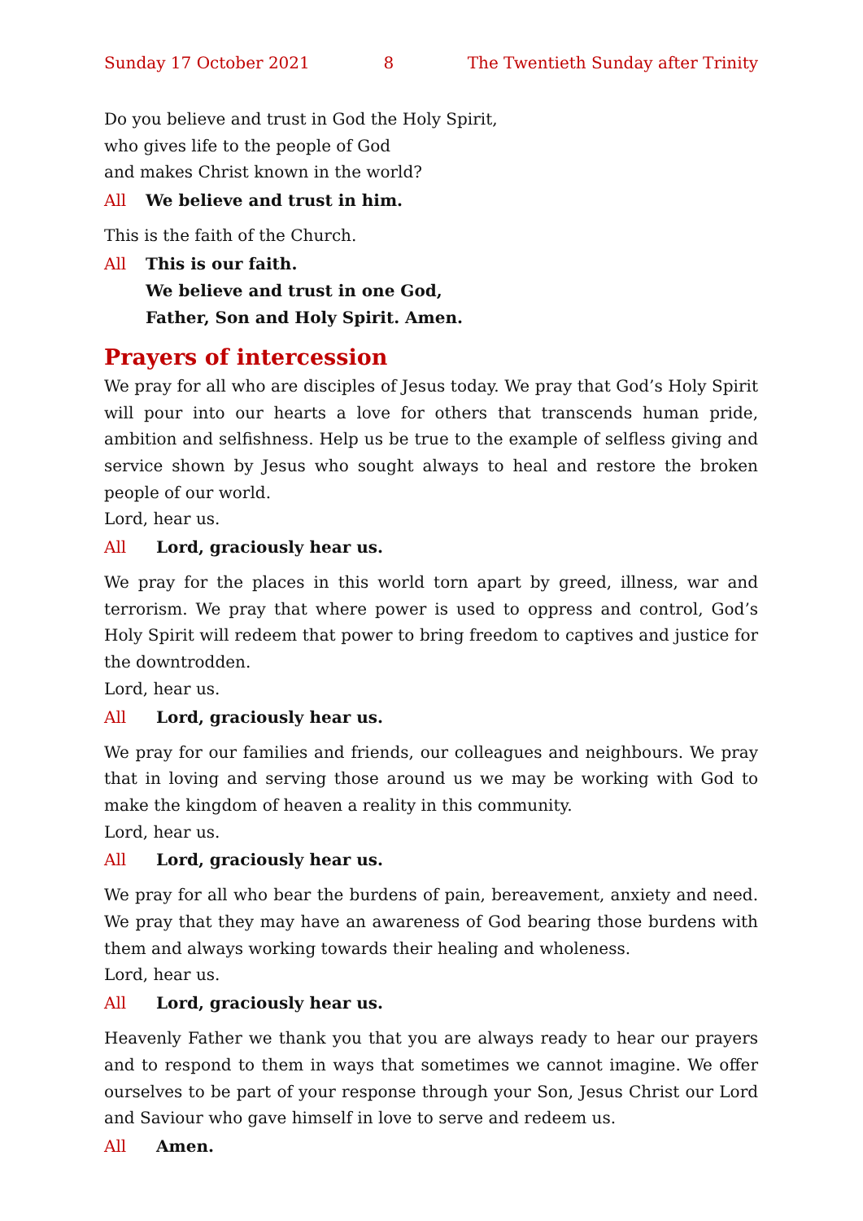Sunday 17 October 2021 8 The Twentieth Sunday after Trinity
Do you believe and trust in God the Holy Spirit,
who gives life to the people of God
and makes Christ known in the world?
All We believe and trust in him.
This is the faith of the Church.
All This is our faith.
We believe and trust in one God,
Father, Son and Holy Spirit. Amen.
Prayers of intercession
We pray for all who are disciples of Jesus today. We pray that God’s Holy Spirit will pour into our hearts a love for others that transcends human pride, ambition and selfishness. Help us be true to the example of selfless giving and service shown by Jesus who sought always to heal and restore the broken people of our world.
Lord, hear us.
All Lord, graciously hear us.
We pray for the places in this world torn apart by greed, illness, war and terrorism. We pray that where power is used to oppress and control, God’s Holy Spirit will redeem that power to bring freedom to captives and justice for the downtrodden.
Lord, hear us.
All Lord, graciously hear us.
We pray for our families and friends, our colleagues and neighbours. We pray that in loving and serving those around us we may be working with God to make the kingdom of heaven a reality in this community.
Lord, hear us.
All Lord, graciously hear us.
We pray for all who bear the burdens of pain, bereavement, anxiety and need. We pray that they may have an awareness of God bearing those burdens with them and always working towards their healing and wholeness.
Lord, hear us.
All Lord, graciously hear us.
Heavenly Father we thank you that you are always ready to hear our prayers and to respond to them in ways that sometimes we cannot imagine. We offer ourselves to be part of your response through your Son, Jesus Christ our Lord and Saviour who gave himself in love to serve and redeem us.
All Amen.